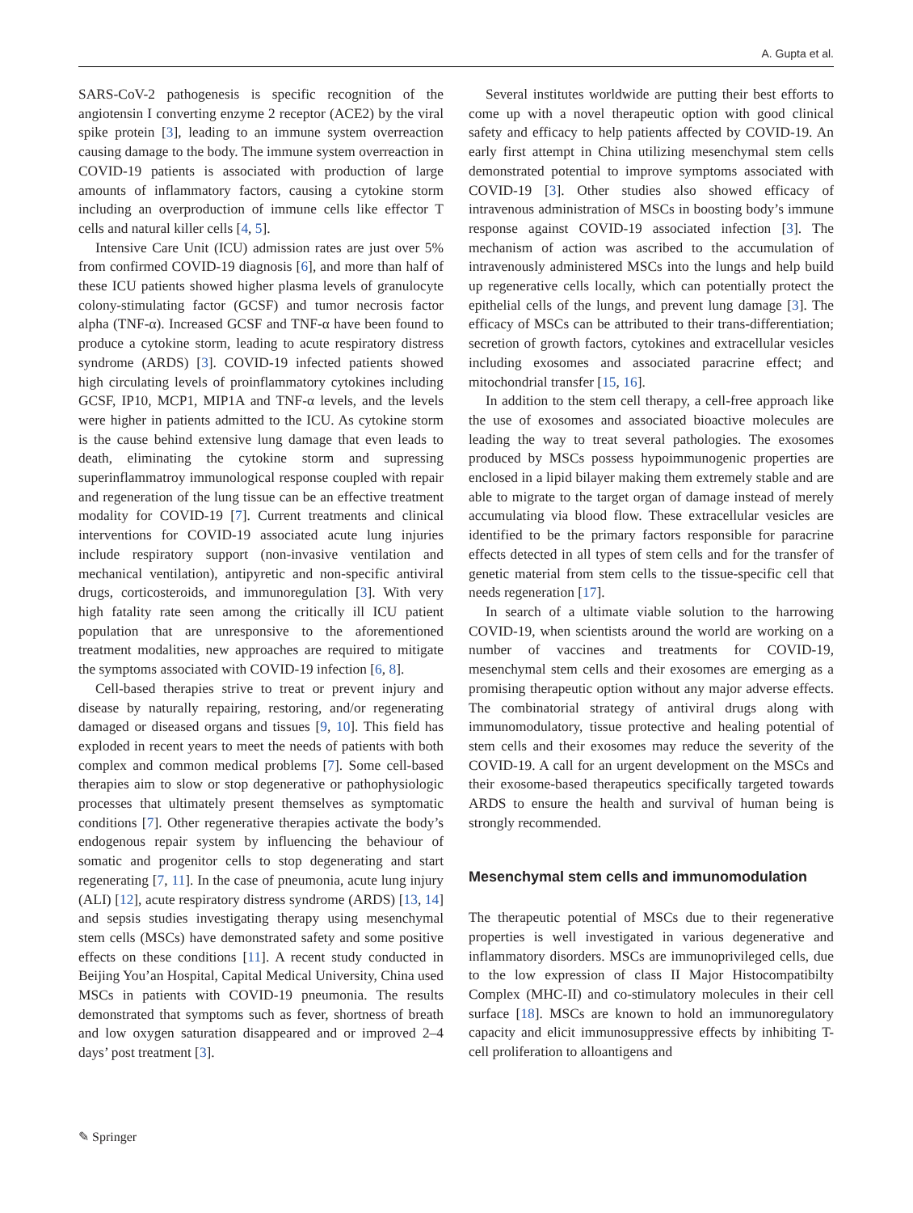A. Gupta et al.
SARS-CoV-2 pathogenesis is specific recognition of the angiotensin I converting enzyme 2 receptor (ACE2) by the viral spike protein [3], leading to an immune system overreaction causing damage to the body. The immune system overreaction in COVID-19 patients is associated with production of large amounts of inflammatory factors, causing a cytokine storm including an overproduction of immune cells like effector T cells and natural killer cells [4, 5].
Intensive Care Unit (ICU) admission rates are just over 5% from confirmed COVID-19 diagnosis [6], and more than half of these ICU patients showed higher plasma levels of granulocyte colony-stimulating factor (GCSF) and tumor necrosis factor alpha (TNF-α). Increased GCSF and TNF-α have been found to produce a cytokine storm, leading to acute respiratory distress syndrome (ARDS) [3]. COVID-19 infected patients showed high circulating levels of proinflammatory cytokines including GCSF, IP10, MCP1, MIP1A and TNF-α levels, and the levels were higher in patients admitted to the ICU. As cytokine storm is the cause behind extensive lung damage that even leads to death, eliminating the cytokine storm and supressing superinflammatroy immunological response coupled with repair and regeneration of the lung tissue can be an effective treatment modality for COVID-19 [7]. Current treatments and clinical interventions for COVID-19 associated acute lung injuries include respiratory support (non-invasive ventilation and mechanical ventilation), antipyretic and non-specific antiviral drugs, corticosteroids, and immunoregulation [3]. With very high fatality rate seen among the critically ill ICU patient population that are unresponsive to the aforementioned treatment modalities, new approaches are required to mitigate the symptoms associated with COVID-19 infection [6, 8].
Cell-based therapies strive to treat or prevent injury and disease by naturally repairing, restoring, and/or regenerating damaged or diseased organs and tissues [9, 10]. This field has exploded in recent years to meet the needs of patients with both complex and common medical problems [7]. Some cell-based therapies aim to slow or stop degenerative or pathophysiologic processes that ultimately present themselves as symptomatic conditions [7]. Other regenerative therapies activate the body’s endogenous repair system by influencing the behaviour of somatic and progenitor cells to stop degenerating and start regenerating [7, 11]. In the case of pneumonia, acute lung injury (ALI) [12], acute respiratory distress syndrome (ARDS) [13, 14] and sepsis studies investigating therapy using mesenchymal stem cells (MSCs) have demonstrated safety and some positive effects on these conditions [11]. A recent study conducted in Beijing You’an Hospital, Capital Medical University, China used MSCs in patients with COVID-19 pneumonia. The results demonstrated that symptoms such as fever, shortness of breath and low oxygen saturation disappeared and or improved 2–4 days’ post treatment [3].
Several institutes worldwide are putting their best efforts to come up with a novel therapeutic option with good clinical safety and efficacy to help patients affected by COVID-19. An early first attempt in China utilizing mesenchymal stem cells demonstrated potential to improve symptoms associated with COVID-19 [3]. Other studies also showed efficacy of intravenous administration of MSCs in boosting body’s immune response against COVID-19 associated infection [3]. The mechanism of action was ascribed to the accumulation of intravenously administered MSCs into the lungs and help build up regenerative cells locally, which can potentially protect the epithelial cells of the lungs, and prevent lung damage [3]. The efficacy of MSCs can be attributed to their trans-differentiation; secretion of growth factors, cytokines and extracellular vesicles including exosomes and associated paracrine effect; and mitochondrial transfer [15, 16].
In addition to the stem cell therapy, a cell-free approach like the use of exosomes and associated bioactive molecules are leading the way to treat several pathologies. The exosomes produced by MSCs possess hypoimmunogenic properties are enclosed in a lipid bilayer making them extremely stable and are able to migrate to the target organ of damage instead of merely accumulating via blood flow. These extracellular vesicles are identified to be the primary factors responsible for paracrine effects detected in all types of stem cells and for the transfer of genetic material from stem cells to the tissue-specific cell that needs regeneration [17].
In search of a ultimate viable solution to the harrowing COVID-19, when scientists around the world are working on a number of vaccines and treatments for COVID-19, mesenchymal stem cells and their exosomes are emerging as a promising therapeutic option without any major adverse effects. The combinatorial strategy of antiviral drugs along with immunomodulatory, tissue protective and healing potential of stem cells and their exosomes may reduce the severity of the COVID-19. A call for an urgent development on the MSCs and their exosome-based therapeutics specifically targeted towards ARDS to ensure the health and survival of human being is strongly recommended.
Mesenchymal stem cells and immunomodulation
The therapeutic potential of MSCs due to their regenerative properties is well investigated in various degenerative and inflammatory disorders. MSCs are immunoprivileged cells, due to the low expression of class II Major Histocompatibilty Complex (MHC-II) and co-stimulatory molecules in their cell surface [18]. MSCs are known to hold an immunoregulatory capacity and elicit immunosuppressive effects by inhibiting T-cell proliferation to alloantigens and
✎ Springer